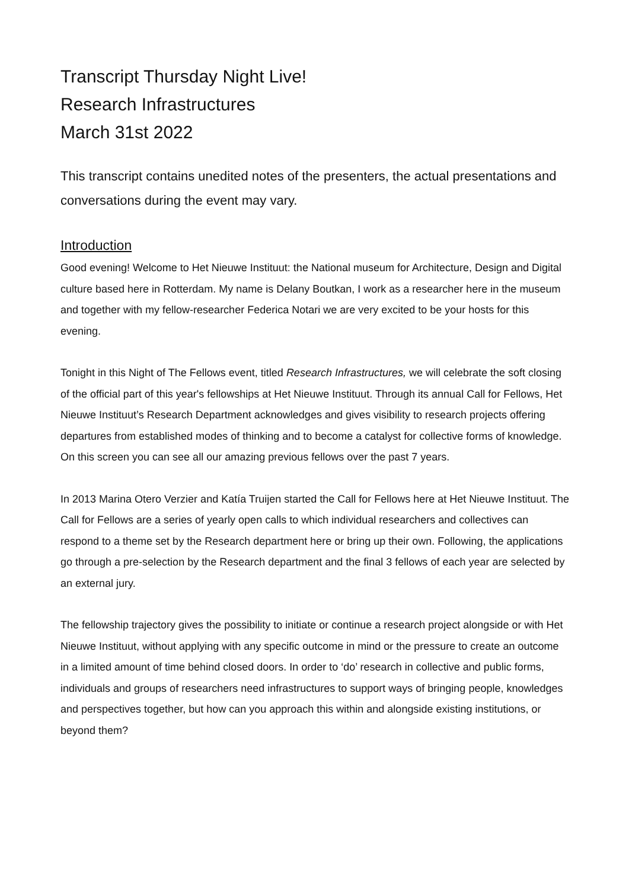Transcript Thursday Night Live!
Research Infrastructures
March 31st 2022
This transcript contains unedited notes of the presenters, the actual presentations and conversations during the event may vary.
Introduction
Good evening! Welcome to Het Nieuwe Instituut: the National museum for Architecture, Design and Digital culture based here in Rotterdam. My name is Delany Boutkan, I work as a researcher here in the museum and together with my fellow-researcher Federica Notari we are very excited to be your hosts for this evening.
Tonight in this Night of The Fellows event, titled Research Infrastructures, we will celebrate the soft closing of the official part of this year's fellowships at Het Nieuwe Instituut. Through its annual Call for Fellows, Het Nieuwe Instituut’s Research Department acknowledges and gives visibility to research projects offering departures from established modes of thinking and to become a catalyst for collective forms of knowledge. On this screen you can see all our amazing previous fellows over the past 7 years.
In 2013 Marina Otero Verzier and Katía Truijen started the Call for Fellows here at Het Nieuwe Instituut. The Call for Fellows are a series of yearly open calls to which individual researchers and collectives can respond to a theme set by the Research department here or bring up their own. Following, the applications go through a pre-selection by the Research department and the final 3 fellows of each year are selected by an external jury.
The fellowship trajectory gives the possibility to initiate or continue a research project alongside or with Het Nieuwe Instituut, without applying with any specific outcome in mind or the pressure to create an outcome in a limited amount of time behind closed doors. In order to ‘do’ research in collective and public forms, individuals and groups of researchers need infrastructures to support ways of bringing people, knowledges and perspectives together, but how can you approach this within and alongside existing institutions, or beyond them?